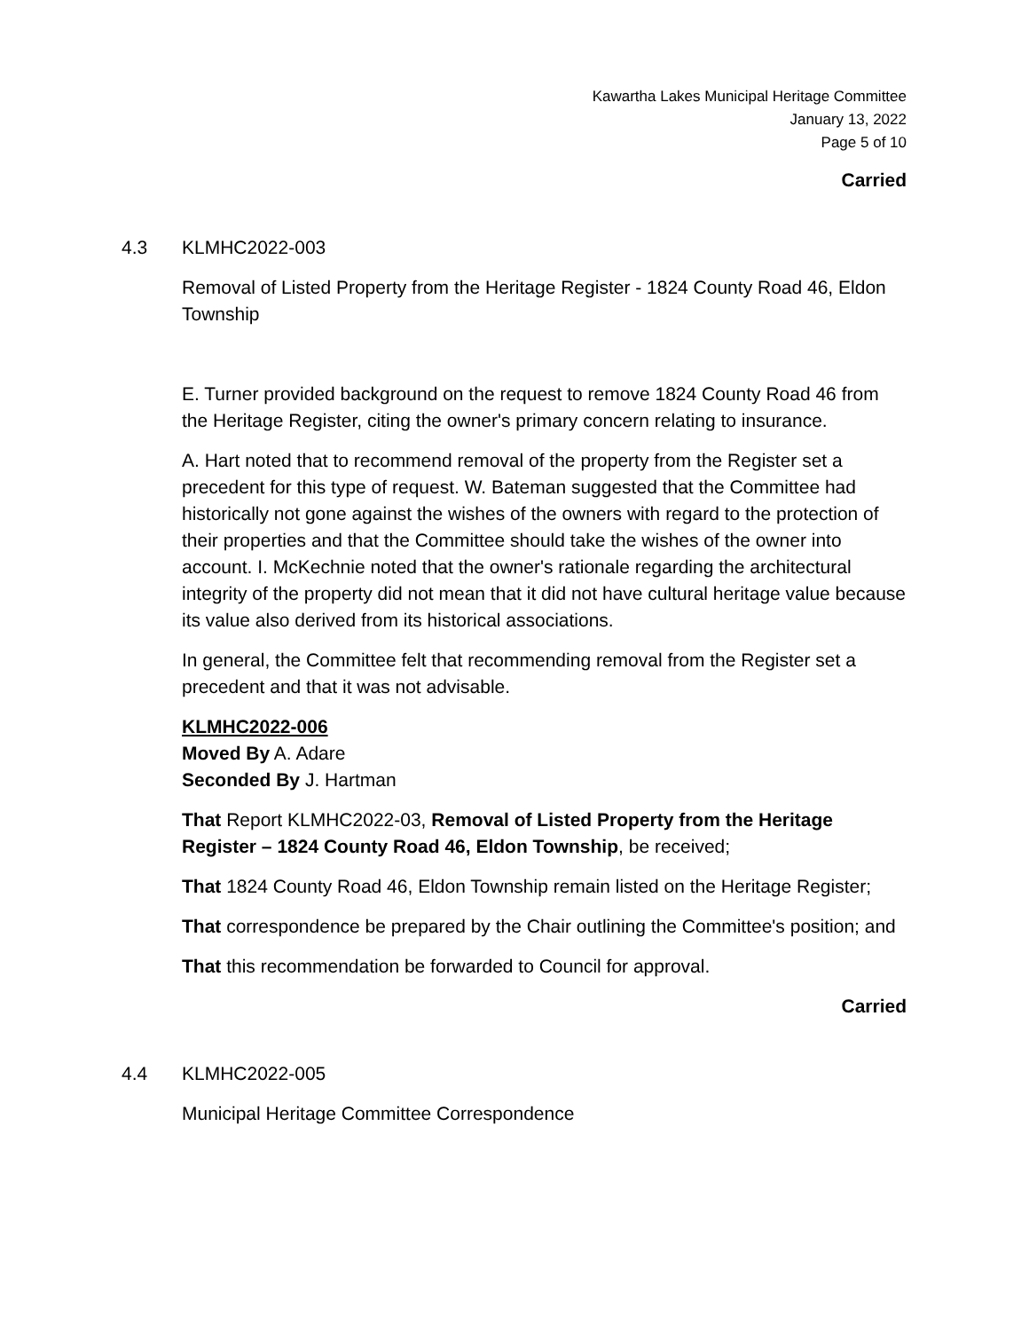Kawartha Lakes Municipal Heritage Committee
January 13, 2022
Page 5 of 10
Carried
4.3 KLMHC2022-003
Removal of Listed Property from the Heritage Register - 1824 County Road 46, Eldon Township
E. Turner provided background on the request to remove 1824 County Road 46 from the Heritage Register, citing the owner's primary concern relating to insurance.
A. Hart noted that to recommend removal of the property from the Register set a precedent for this type of request. W. Bateman suggested that the Committee had historically not gone against the wishes of the owners with regard to the protection of their properties and that the Committee should take the wishes of the owner into account. I. McKechnie noted that the owner's rationale regarding the architectural integrity of the property did not mean that it did not have cultural heritage value because its value also derived from its historical associations.
In general, the Committee felt that recommending removal from the Register set a precedent and that it was not advisable.
KLMHC2022-006
Moved By A. Adare
Seconded By J. Hartman
That Report KLMHC2022-03, Removal of Listed Property from the Heritage Register – 1824 County Road 46, Eldon Township, be received;
That 1824 County Road 46, Eldon Township remain listed on the Heritage Register;
That correspondence be prepared by the Chair outlining the Committee's position; and
That this recommendation be forwarded to Council for approval.
Carried
4.4 KLMHC2022-005
Municipal Heritage Committee Correspondence